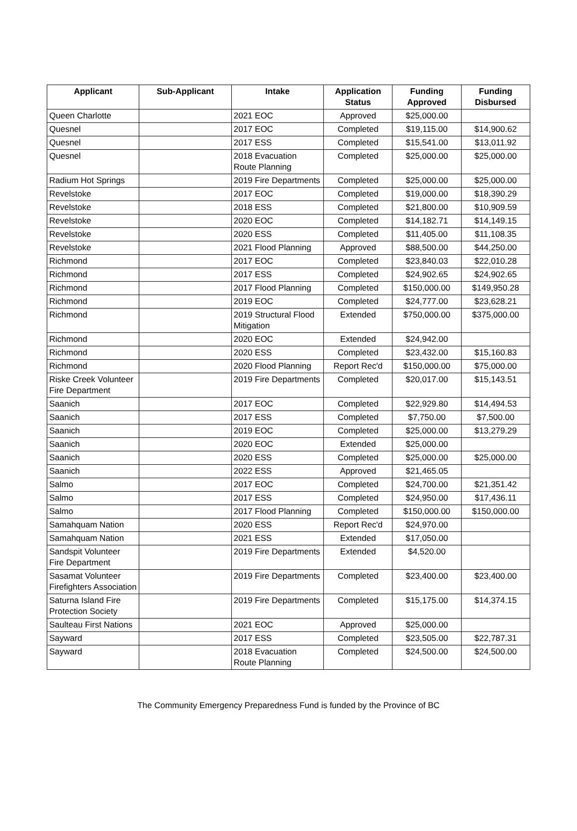| Applicant | Sub-Applicant | Intake | Application Status | Funding Approved | Funding Disbursed |
| --- | --- | --- | --- | --- | --- |
| Queen Charlotte | | 2021 EOC | Approved | $25,000.00 | |
| Quesnel | | 2017 EOC | Completed | $19,115.00 | $14,900.62 |
| Quesnel | | 2017 ESS | Completed | $15,541.00 | $13,011.92 |
| Quesnel | | 2018 Evacuation Route Planning | Completed | $25,000.00 | $25,000.00 |
| Radium Hot Springs | | 2019 Fire Departments | Completed | $25,000.00 | $25,000.00 |
| Revelstoke | | 2017 EOC | Completed | $19,000.00 | $18,390.29 |
| Revelstoke | | 2018 ESS | Completed | $21,800.00 | $10,909.59 |
| Revelstoke | | 2020 EOC | Completed | $14,182.71 | $14,149.15 |
| Revelstoke | | 2020 ESS | Completed | $11,405.00 | $11,108.35 |
| Revelstoke | | 2021 Flood Planning | Approved | $88,500.00 | $44,250.00 |
| Richmond | | 2017 EOC | Completed | $23,840.03 | $22,010.28 |
| Richmond | | 2017 ESS | Completed | $24,902.65 | $24,902.65 |
| Richmond | | 2017 Flood Planning | Completed | $150,000.00 | $149,950.28 |
| Richmond | | 2019 EOC | Completed | $24,777.00 | $23,628.21 |
| Richmond | | 2019 Structural Flood Mitigation | Extended | $750,000.00 | $375,000.00 |
| Richmond | | 2020 EOC | Extended | $24,942.00 | |
| Richmond | | 2020 ESS | Completed | $23,432.00 | $15,160.83 |
| Richmond | | 2020 Flood Planning | Report Rec'd | $150,000.00 | $75,000.00 |
| Riske Creek Volunteer Fire Department | | 2019 Fire Departments | Completed | $20,017.00 | $15,143.51 |
| Saanich | | 2017 EOC | Completed | $22,929.80 | $14,494.53 |
| Saanich | | 2017 ESS | Completed | $7,750.00 | $7,500.00 |
| Saanich | | 2019 EOC | Completed | $25,000.00 | $13,279.29 |
| Saanich | | 2020 EOC | Extended | $25,000.00 | |
| Saanich | | 2020 ESS | Completed | $25,000.00 | $25,000.00 |
| Saanich | | 2022 ESS | Approved | $21,465.05 | |
| Salmo | | 2017 EOC | Completed | $24,700.00 | $21,351.42 |
| Salmo | | 2017 ESS | Completed | $24,950.00 | $17,436.11 |
| Salmo | | 2017 Flood Planning | Completed | $150,000.00 | $150,000.00 |
| Samahquam Nation | | 2020 ESS | Report Rec'd | $24,970.00 | |
| Samahquam Nation | | 2021 ESS | Extended | $17,050.00 | |
| Sandspit Volunteer Fire Department | | 2019 Fire Departments | Extended | $4,520.00 | |
| Sasamat Volunteer Firefighters Association | | 2019 Fire Departments | Completed | $23,400.00 | $23,400.00 |
| Saturna Island Fire Protection Society | | 2019 Fire Departments | Completed | $15,175.00 | $14,374.15 |
| Saulteau First Nations | | 2021 EOC | Approved | $25,000.00 | |
| Sayward | | 2017 ESS | Completed | $23,505.00 | $22,787.31 |
| Sayward | | 2018 Evacuation Route Planning | Completed | $24,500.00 | $24,500.00 |
The Community Emergency Preparedness Fund is funded by the Province of BC